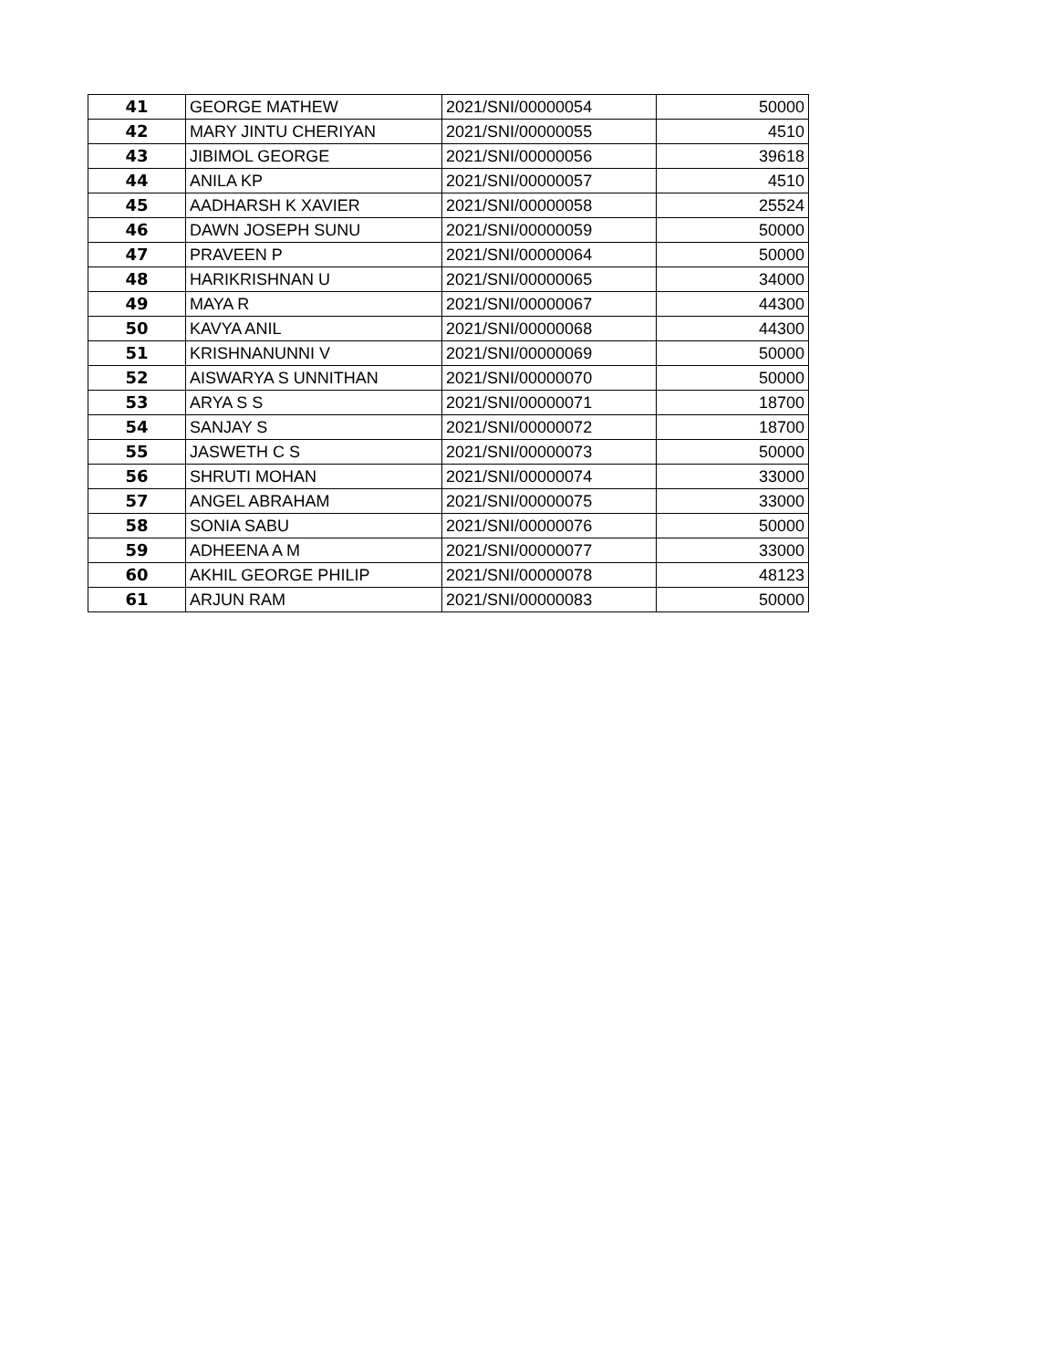| 41 | GEORGE MATHEW | 2021/SNI/00000054 | 50000 |
| 42 | MARY JINTU CHERIYAN | 2021/SNI/00000055 | 4510 |
| 43 | JIBIMOL GEORGE | 2021/SNI/00000056 | 39618 |
| 44 | ANILA KP | 2021/SNI/00000057 | 4510 |
| 45 | AADHARSH K XAVIER | 2021/SNI/00000058 | 25524 |
| 46 | DAWN JOSEPH SUNU | 2021/SNI/00000059 | 50000 |
| 47 | PRAVEEN P | 2021/SNI/00000064 | 50000 |
| 48 | HARIKRISHNAN U | 2021/SNI/00000065 | 34000 |
| 49 | MAYA R | 2021/SNI/00000067 | 44300 |
| 50 | KAVYA ANIL | 2021/SNI/00000068 | 44300 |
| 51 | KRISHNANUNNI V | 2021/SNI/00000069 | 50000 |
| 52 | AISWARYA S UNNITHAN | 2021/SNI/00000070 | 50000 |
| 53 | ARYA S S | 2021/SNI/00000071 | 18700 |
| 54 | SANJAY S | 2021/SNI/00000072 | 18700 |
| 55 | JASWETH C S | 2021/SNI/00000073 | 50000 |
| 56 | SHRUTI MOHAN | 2021/SNI/00000074 | 33000 |
| 57 | ANGEL ABRAHAM | 2021/SNI/00000075 | 33000 |
| 58 | SONIA SABU | 2021/SNI/00000076 | 50000 |
| 59 | ADHEENA A M | 2021/SNI/00000077 | 33000 |
| 60 | AKHIL GEORGE PHILIP | 2021/SNI/00000078 | 48123 |
| 61 | ARJUN RAM | 2021/SNI/00000083 | 50000 |